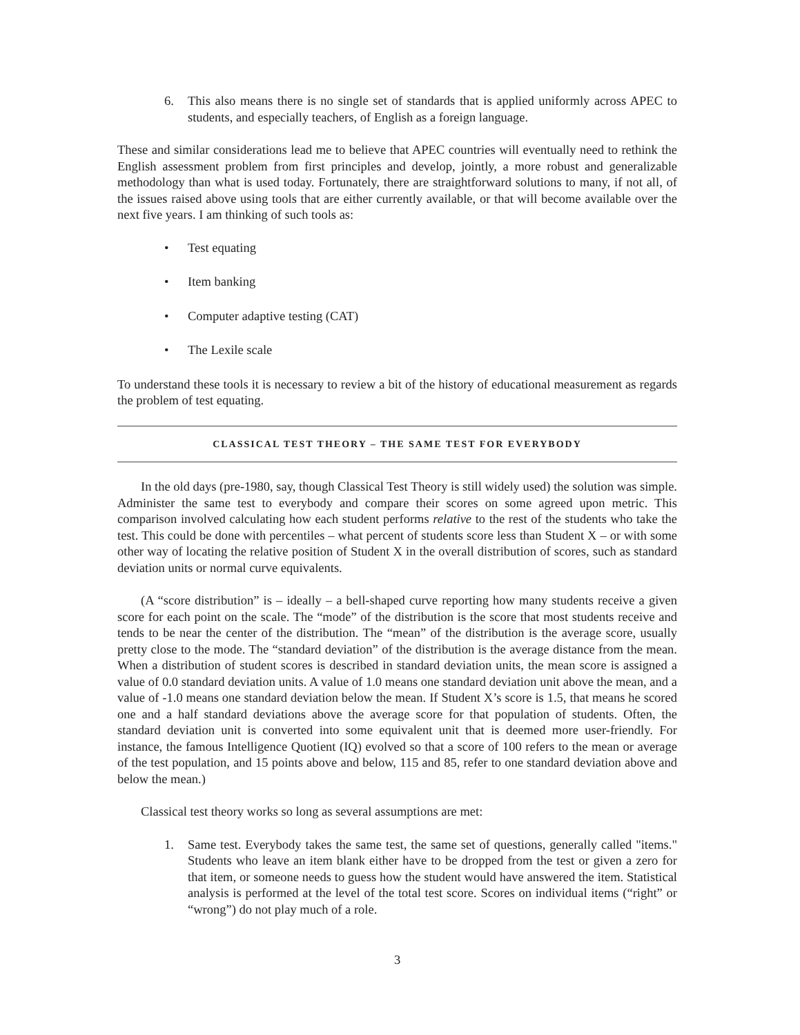6. This also means there is no single set of standards that is applied uniformly across APEC to students, and especially teachers, of English as a foreign language.
These and similar considerations lead me to believe that APEC countries will eventually need to rethink the English assessment problem from first principles and develop, jointly, a more robust and generalizable methodology than what is used today. Fortunately, there are straightforward solutions to many, if not all, of the issues raised above using tools that are either currently available, or that will become available over the next five years. I am thinking of such tools as:
• Test equating
• Item banking
• Computer adaptive testing (CAT)
• The Lexile scale
To understand these tools it is necessary to review a bit of the history of educational measurement as regards the problem of test equating.
CLASSICAL TEST THEORY – THE SAME TEST FOR EVERYBODY
In the old days (pre-1980, say, though Classical Test Theory is still widely used) the solution was simple. Administer the same test to everybody and compare their scores on some agreed upon metric. This comparison involved calculating how each student performs relative to the rest of the students who take the test. This could be done with percentiles – what percent of students score less than Student X – or with some other way of locating the relative position of Student X in the overall distribution of scores, such as standard deviation units or normal curve equivalents.
(A “score distribution” is – ideally – a bell-shaped curve reporting how many students receive a given score for each point on the scale. The “mode” of the distribution is the score that most students receive and tends to be near the center of the distribution. The “mean” of the distribution is the average score, usually pretty close to the mode. The “standard deviation” of the distribution is the average distance from the mean. When a distribution of student scores is described in standard deviation units, the mean score is assigned a value of 0.0 standard deviation units. A value of 1.0 means one standard deviation unit above the mean, and a value of -1.0 means one standard deviation below the mean. If Student X’s score is 1.5, that means he scored one and a half standard deviations above the average score for that population of students. Often, the standard deviation unit is converted into some equivalent unit that is deemed more user-friendly. For instance, the famous Intelligence Quotient (IQ) evolved so that a score of 100 refers to the mean or average of the test population, and 15 points above and below, 115 and 85, refer to one standard deviation above and below the mean.)
Classical test theory works so long as several assumptions are met:
1. Same test. Everybody takes the same test, the same set of questions, generally called "items." Students who leave an item blank either have to be dropped from the test or given a zero for that item, or someone needs to guess how the student would have answered the item. Statistical analysis is performed at the level of the total test score. Scores on individual items (“right” or “wrong”) do not play much of a role.
3